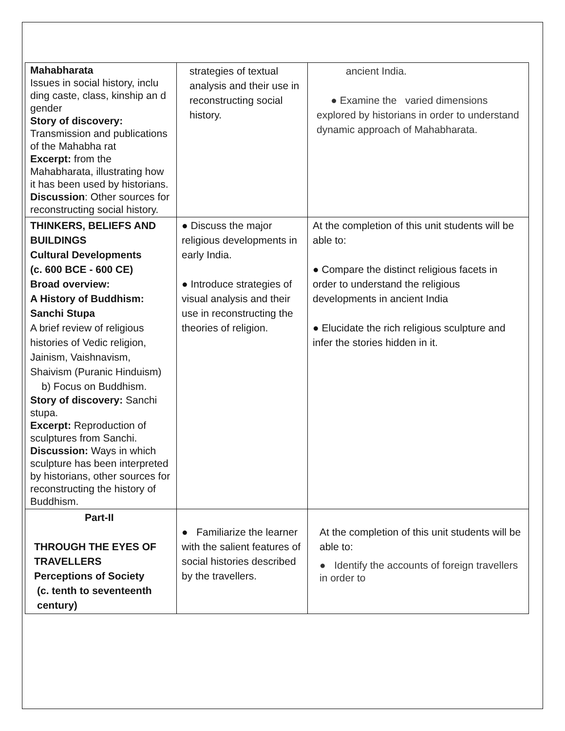| Mahabharata Issues in social history, inclu ding caste, class, kinship an d gender Story of discovery: Transmission and publications of the Mahabha rat Excerpt: from the Mahabharata, illustrating how it has been used by historians. Discussion : Other sources for reconstructing social history. | strategies of textual analysis and their use in reconstructing social history. | ancient India. ● Examine the varied dimensions explored by historians in order to understand dynamic approach of Mahabharata. |
| THINKERS, BELIEFS AND BUILDINGS Cultural Developments (c. 600 BCE - 600 CE) Broad overview: A History of Buddhism: Sanchi Stupa A brief review of religious histories of Vedic religion, Jainism, Vaishnavism, Shaivism (Puranic Hinduism) b) Focus on Buddhism. Story of discovery: Sanchi stupa. Excerpt: Reproduction of sculptures from Sanchi. Discussion: Ways in which sculpture has been interpreted by historians, other sources for reconstructing the history of Buddhism. | ● Discuss the major religious developments in early India. ● Introduce strategies of visual analysis and their use in reconstructing the theories of religion. | At the completion of this unit students will be able to: ● Compare the distinct religious facets in order to understand the religious developments in ancient India ● Elucidate the rich religious sculpture and infer the stories hidden in it. |
| Part-II THROUGH THE EYES OF TRAVELLERS Perceptions of Society (c. tenth to seventeenth century) | ● Familiarize the learner with the salient features of social histories described by the travellers. | At the completion of this unit students will be able to: ● Identify the accounts of foreign travellers in order to |